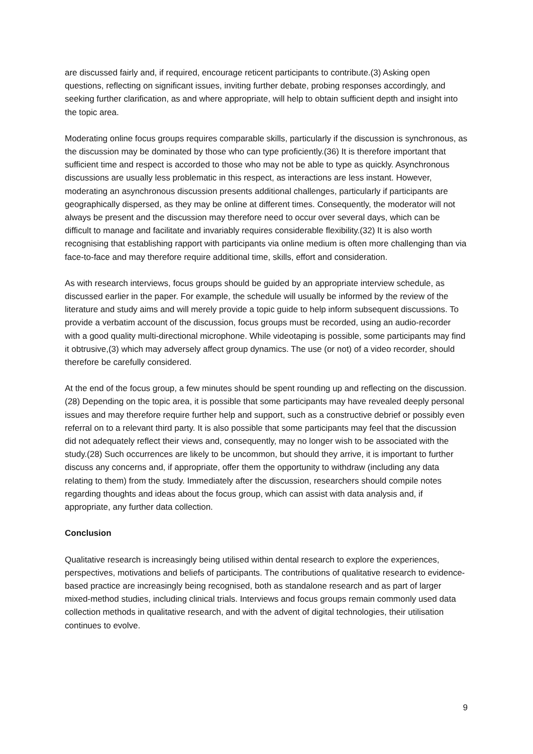are discussed fairly and, if required, encourage reticent participants to contribute.(3) Asking open questions, reflecting on significant issues, inviting further debate, probing responses accordingly, and seeking further clarification, as and where appropriate, will help to obtain sufficient depth and insight into the topic area.
Moderating online focus groups requires comparable skills, particularly if the discussion is synchronous, as the discussion may be dominated by those who can type proficiently.(36) It is therefore important that sufficient time and respect is accorded to those who may not be able to type as quickly. Asynchronous discussions are usually less problematic in this respect, as interactions are less instant. However, moderating an asynchronous discussion presents additional challenges, particularly if participants are geographically dispersed, as they may be online at different times. Consequently, the moderator will not always be present and the discussion may therefore need to occur over several days, which can be difficult to manage and facilitate and invariably requires considerable flexibility.(32) It is also worth recognising that establishing rapport with participants via online medium is often more challenging than via face-to-face and may therefore require additional time, skills, effort and consideration.
As with research interviews, focus groups should be guided by an appropriate interview schedule, as discussed earlier in the paper. For example, the schedule will usually be informed by the review of the literature and study aims and will merely provide a topic guide to help inform subsequent discussions. To provide a verbatim account of the discussion, focus groups must be recorded, using an audio-recorder with a good quality multi-directional microphone. While videotaping is possible, some participants may find it obtrusive,(3) which may adversely affect group dynamics. The use (or not) of a video recorder, should therefore be carefully considered.
At the end of the focus group, a few minutes should be spent rounding up and reflecting on the discussion.(28) Depending on the topic area, it is possible that some participants may have revealed deeply personal issues and may therefore require further help and support, such as a constructive debrief or possibly even referral on to a relevant third party. It is also possible that some participants may feel that the discussion did not adequately reflect their views and, consequently, may no longer wish to be associated with the study.(28) Such occurrences are likely to be uncommon, but should they arrive, it is important to further discuss any concerns and, if appropriate, offer them the opportunity to withdraw (including any data relating to them) from the study. Immediately after the discussion, researchers should compile notes regarding thoughts and ideas about the focus group, which can assist with data analysis and, if appropriate, any further data collection.
Conclusion
Qualitative research is increasingly being utilised within dental research to explore the experiences, perspectives, motivations and beliefs of participants. The contributions of qualitative research to evidence-based practice are increasingly being recognised, both as standalone research and as part of larger mixed-method studies, including clinical trials. Interviews and focus groups remain commonly used data collection methods in qualitative research, and with the advent of digital technologies, their utilisation continues to evolve.
9